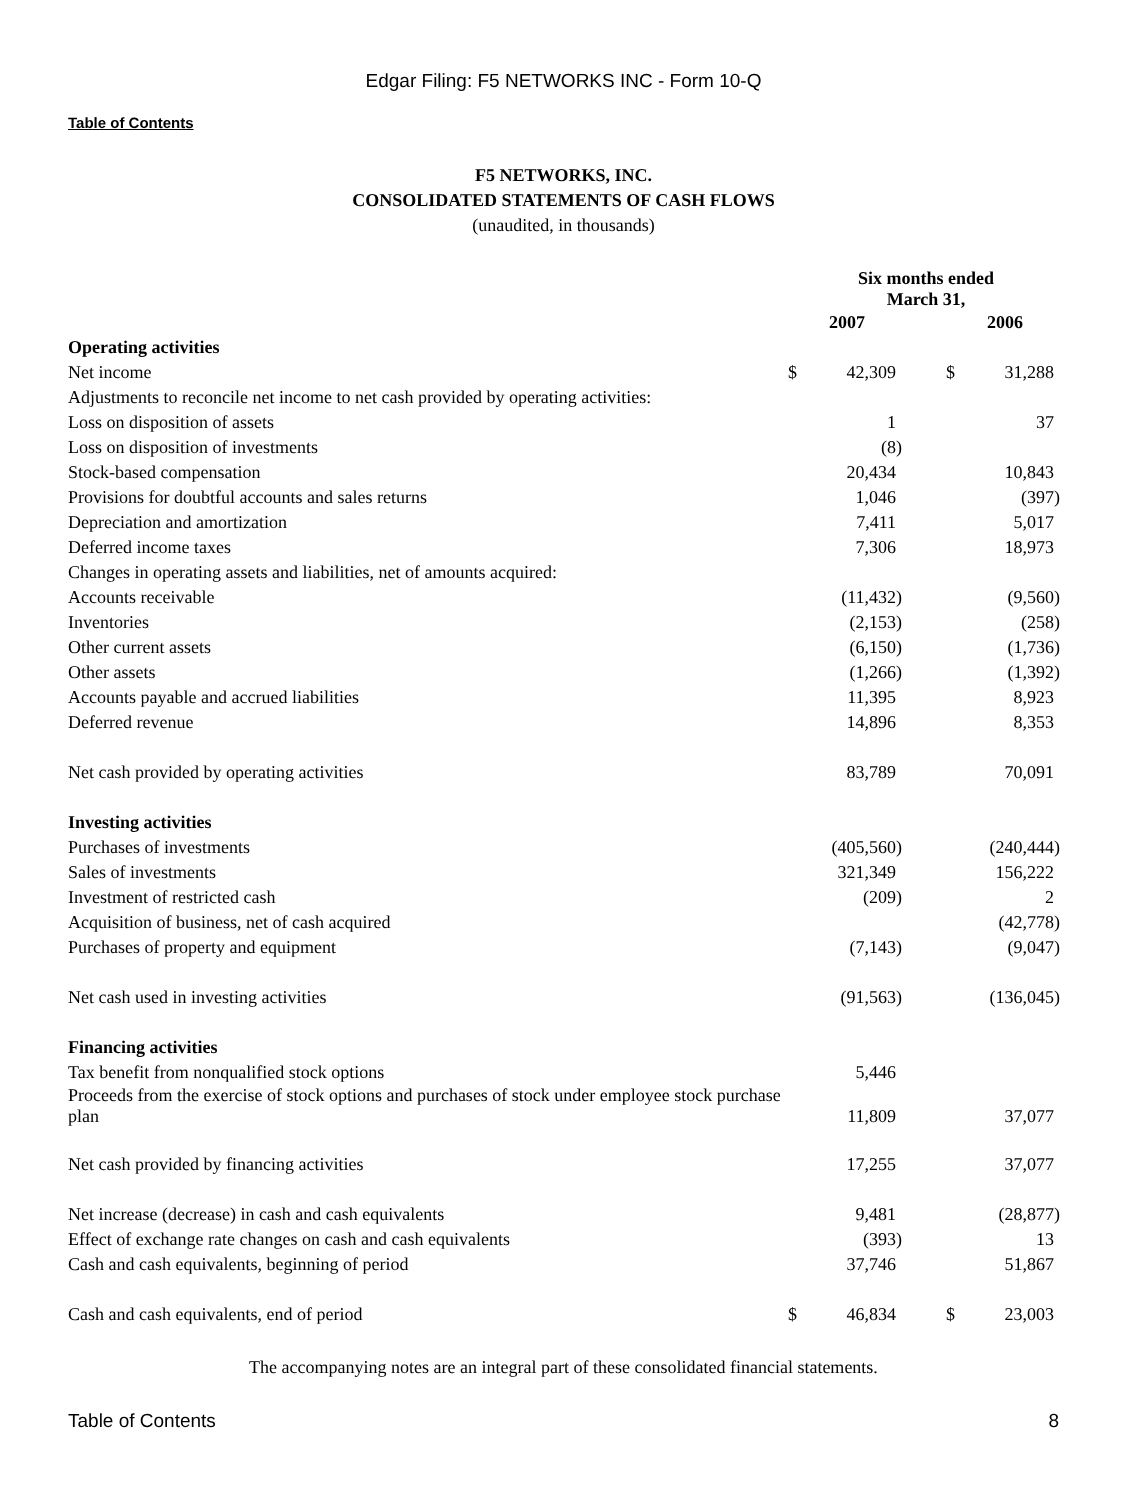Edgar Filing: F5 NETWORKS INC - Form 10-Q
Table of Contents
F5 NETWORKS, INC.
CONSOLIDATED STATEMENTS OF CASH FLOWS
(unaudited, in thousands)
| | Six months ended March 31, | | | | | | |
| | 2007 | | | | 2006 | | |
| Operating activities | | | | | | | |
| Net income | $ | 42,309 | | | $ | 31,288 | |
| Adjustments to reconcile net income to net cash provided by operating activities: | | | | | | | |
| Loss on disposition of assets | | 1 | | | | 37 | |
| Loss on disposition of investments | | (8 | ) | | | | |
| Stock-based compensation | | 20,434 | | | | 10,843 | |
| Provisions for doubtful accounts and sales returns | | 1,046 | | | | (397 | ) |
| Depreciation and amortization | | 7,411 | | | | 5,017 | |
| Deferred income taxes | | 7,306 | | | | 18,973 | |
| Changes in operating assets and liabilities, net of amounts acquired: | | | | | | | |
| Accounts receivable | | (11,432 | ) | | | (9,560 | ) |
| Inventories | | (2,153 | ) | | | (258 | ) |
| Other current assets | | (6,150 | ) | | | (1,736 | ) |
| Other assets | | (1,266 | ) | | | (1,392 | ) |
| Accounts payable and accrued liabilities | | 11,395 | | | | 8,923 | |
| Deferred revenue | | 14,896 | | | | 8,353 | |
| Net cash provided by operating activities | | 83,789 | | | | 70,091 | |
| Investing activities | | | | | | | |
| Purchases of investments | | (405,560 | ) | | | (240,444 | ) |
| Sales of investments | | 321,349 | | | | 156,222 | |
| Investment of restricted cash | | (209 | ) | | | 2 | |
| Acquisition of business, net of cash acquired | | | | | | (42,778 | ) |
| Purchases of property and equipment | | (7,143 | ) | | | (9,047 | ) |
| Net cash used in investing activities | | (91,563 | ) | | | (136,045 | ) |
| Financing activities | | | | | | | |
| Tax benefit from nonqualified stock options | | 5,446 | | | | | |
| Proceeds from the exercise of stock options and purchases of stock under employee stock purchase plan | | 11,809 | | | | 37,077 | |
| Net cash provided by financing activities | | 17,255 | | | | 37,077 | |
| Net increase (decrease) in cash and cash equivalents | | 9,481 | | | | (28,877 | ) |
| Effect of exchange rate changes on cash and cash equivalents | | (393 | ) | | | 13 | |
| Cash and cash equivalents, beginning of period | | 37,746 | | | | 51,867 | |
| Cash and cash equivalents, end of period | $ | 46,834 | | | $ | 23,003 | |
The accompanying notes are an integral part of these consolidated financial statements.
Table of Contents 8